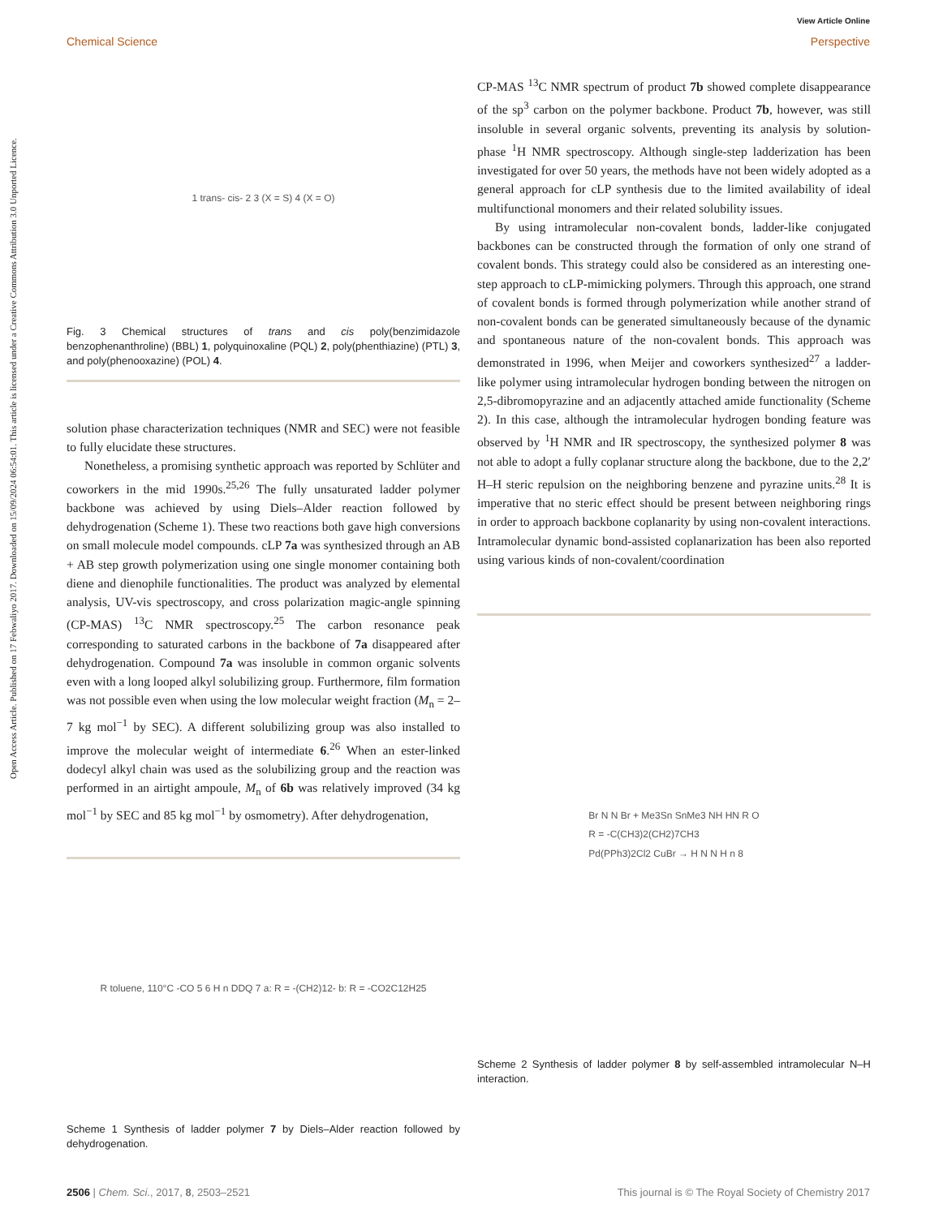View Article Online
Chemical Science Perspective
Open Access Article. Published on 17 Febwaliyo 2017. Downloaded on 15/09/2024 06:54:01. This article is licensed under a Creative Commons Attribution 3.0 Unported Licence.
1 trans- cis- 2 3 (X = S) 4 (X = O)
Fig. 3 Chemical structures of trans and cis poly(benzimidazole benzophenanthroline) (BBL) 1, polyquinoxaline (PQL) 2, poly(phenthiazine) (PTL) 3, and poly(phenooxazine) (POL) 4.
solution phase characterization techniques (NMR and SEC) were not feasible to fully elucidate these structures.
Nonetheless, a promising synthetic approach was reported by Schlüter and coworkers in the mid 1990s.<sup>25,26</sup> The fully unsaturated ladder polymer backbone was achieved by using Diels–Alder reaction followed by dehydrogenation (Scheme 1). These two reactions both gave high conversions on small molecule model compounds. cLP 7a was synthesized through an AB + AB step growth polymerization using one single monomer containing both diene and dienophile functionalities. The product was analyzed by elemental analysis, UV-vis spectroscopy, and cross polarization magic-angle spinning (CP-MAS) <sup>13</sup>C NMR spectroscopy.<sup>25</sup> The carbon resonance peak corresponding to saturated carbons in the backbone of 7a disappeared after dehydrogenation. Compound 7a was insoluble in common organic solvents even with a long looped alkyl solubilizing group. Furthermore, film formation was not possible even when using the low molecular weight fraction (M<sub>n</sub> = 2–7 kg mol<sup>−1</sup> by SEC). A different solubilizing group was also installed to improve the molecular weight of intermediate 6.<sup>26</sup> When an ester-linked dodecyl alkyl chain was used as the solubilizing group and the reaction was performed in an airtight ampoule, M<sub>n</sub> of 6b was relatively improved (34 kg mol<sup>−1</sup> by SEC and 85 kg mol<sup>−1</sup> by osmometry). After dehydrogenation,
R toluene, 110°C -CO 5 6 H n DDQ 7 a: R = -(CH2)12- b: R = -CO2C12H25
Scheme 1 Synthesis of ladder polymer 7 by Diels–Alder reaction followed by dehydrogenation.
CP-MAS <sup>13</sup>C NMR spectrum of product 7b showed complete disappearance of the sp<sup>3</sup> carbon on the polymer backbone. Product 7b, however, was still insoluble in several organic solvents, preventing its analysis by solution-phase <sup>1</sup>H NMR spectroscopy. Although single-step ladderization has been investigated for over 50 years, the methods have not been widely adopted as a general approach for cLP synthesis due to the limited availability of ideal multifunctional monomers and their related solubility issues.
By using intramolecular non-covalent bonds, ladder-like conjugated backbones can be constructed through the formation of only one strand of covalent bonds. This strategy could also be considered as an interesting one-step approach to cLP-mimicking polymers. Through this approach, one strand of covalent bonds is formed through polymerization while another strand of non-covalent bonds can be generated simultaneously because of the dynamic and spontaneous nature of the non-covalent bonds. This approach was demonstrated in 1996, when Meijer and coworkers synthesized<sup>27</sup> a ladder-like polymer using intramolecular hydrogen bonding between the nitrogen on 2,5-dibromopyrazine and an adjacently attached amide functionality (Scheme 2). In this case, although the intramolecular hydrogen bonding feature was observed by <sup>1</sup>H NMR and IR spectroscopy, the synthesized polymer 8 was not able to adopt a fully coplanar structure along the backbone, due to the 2,2′ H–H steric repulsion on the neighboring benzene and pyrazine units.<sup>28</sup> It is imperative that no steric effect should be present between neighboring rings in order to approach backbone coplanarity by using non-covalent interactions. Intramolecular dynamic bond-assisted coplanarization has been also reported using various kinds of non-covalent/coordination
Br N N Br + Me3Sn SnMe3 NH HN R O
R = -C(CH3)2(CH2)7CH3
Pd(PPh3)2Cl2 CuBr → H N N H n 8
Scheme 2 Synthesis of ladder polymer 8 by self-assembled intramolecular N–H interaction.
2506 | Chem. Sci., 2017, 8, 2503–2521 This journal is © The Royal Society of Chemistry 2017